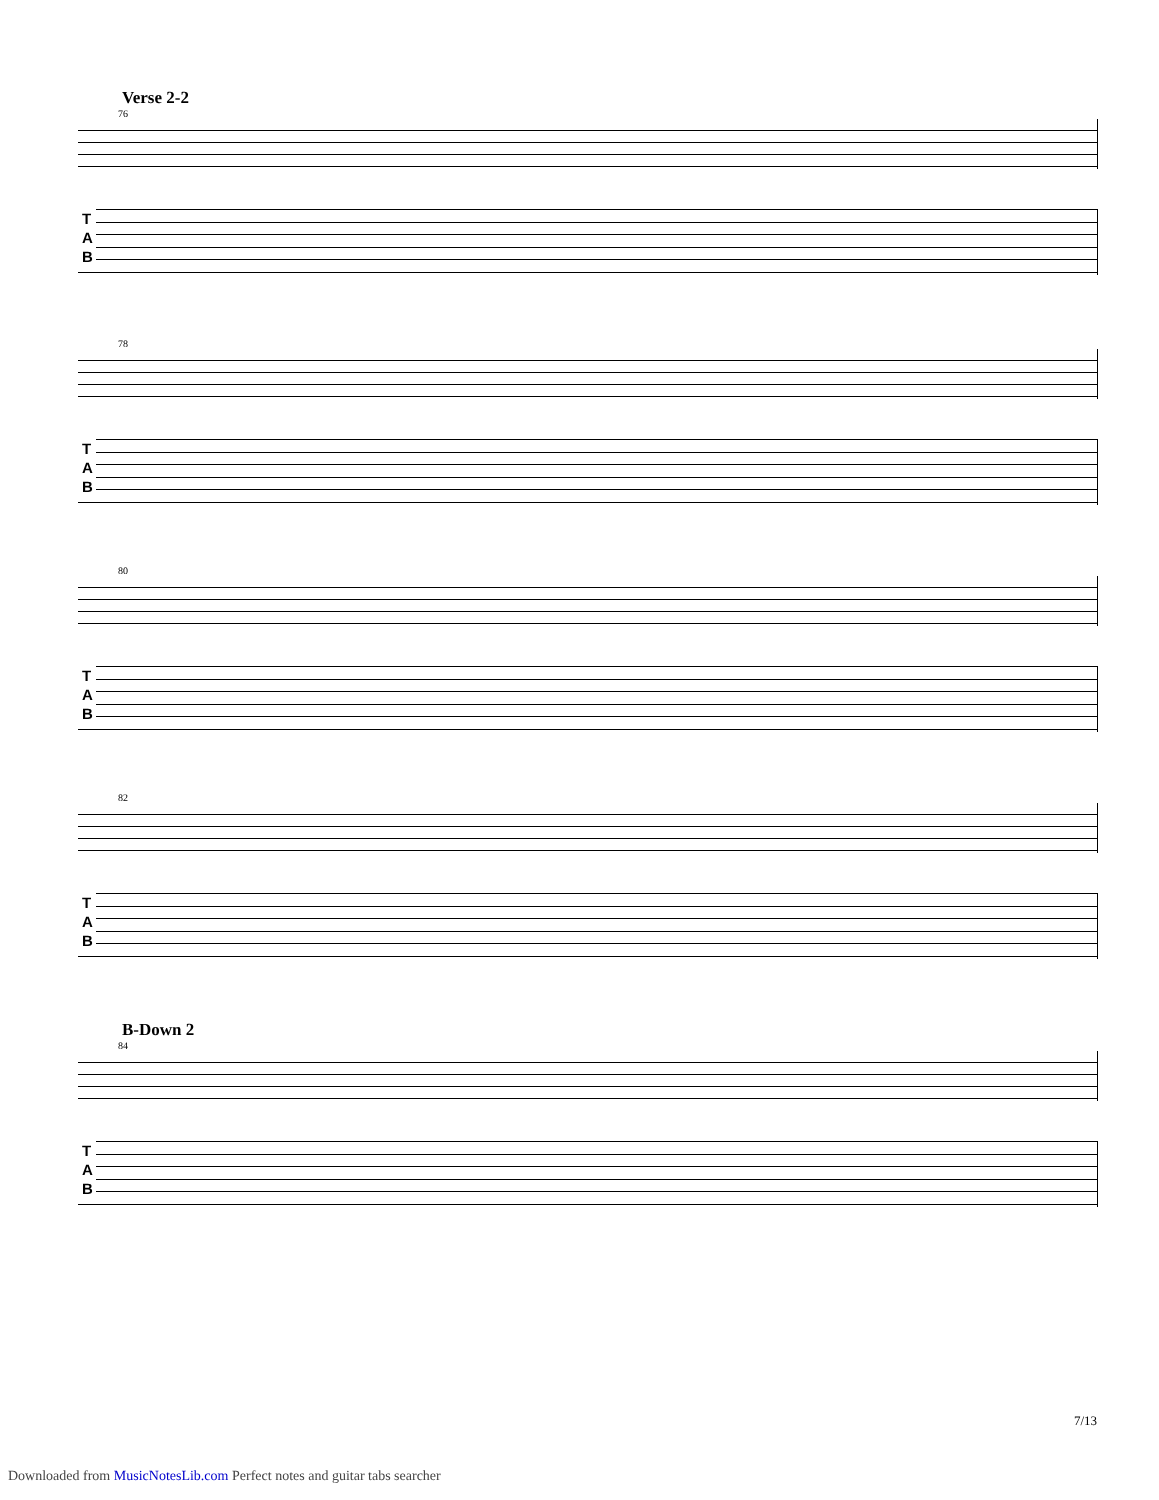Verse 2-2
76
T A B
78
T A B
80
T A B
82
T A B
B-Down 2
84
T A B
7/13
Downloaded from MusicNotesLib.com Perfect notes and guitar tabs searcher